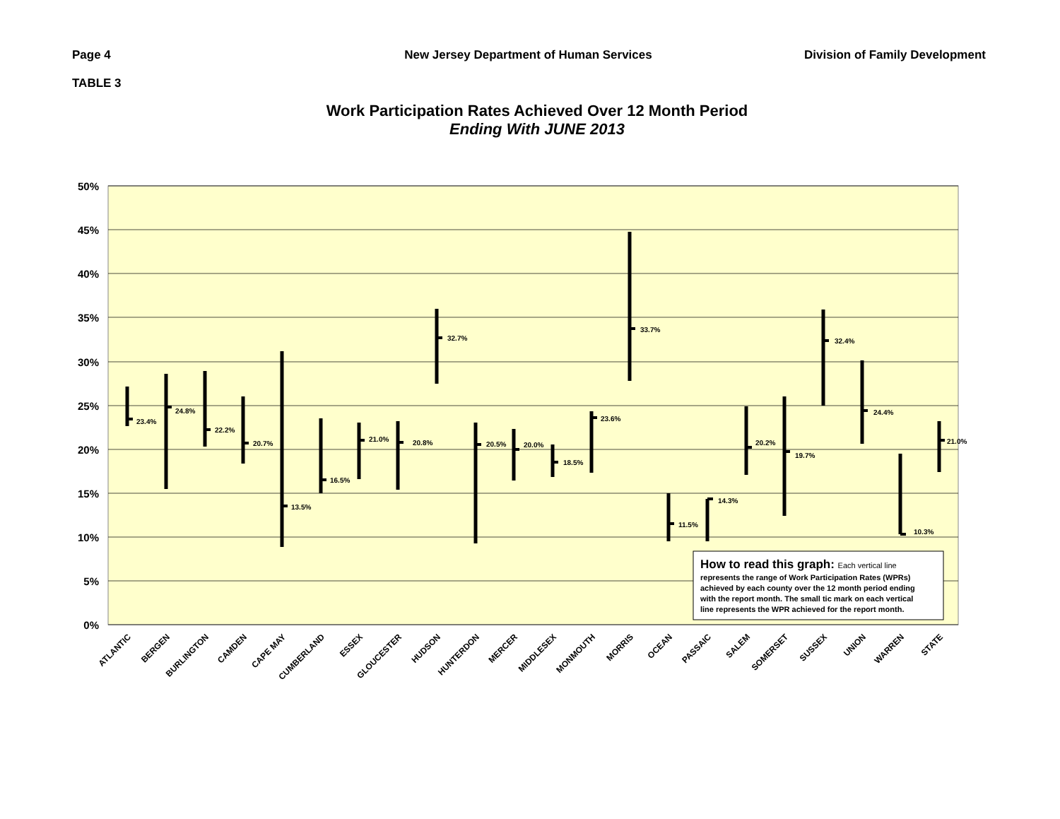Page 4 New Jersey Department of Human Services
Division of Family Development
TABLE 3
Work Participation Rates Achieved Over 12 Month Period
Ending With JUNE 2013
50%
45%
40%
35%
30%
25%
20%
15%
10%
5%
0%
23.4%
24.8%
22.2%
20.7%
13.5%
16.5%
21.0%
20.8%
32.7%
20.5%
20.0%
18.5%
23.6%
33.7%
11.5%
14.3%
20.2%
19.7%
32.4%
24.4%
10.3%
21.0%
ATLANTIC
BERGEN
BURLINGTON
CAMDEN
CAPE MAY
CUMBERLAND
ESSEX
GLOUCESTER
HUDSON
HUNTERDON
MERCER
MIDDLESEX
MONMOUTH
MORRIS
OCEAN
PASSAIC
SALEM
SOMERSET
SUSSEX
UNION
WARREN
STATE
How to read this graph: Each vertical line
represents the range of Work Participation Rates (WPRs)
achieved by each county over the 12 month period ending
with the report month. The small tic mark on each vertical
line represents the WPR achieved for the report month.